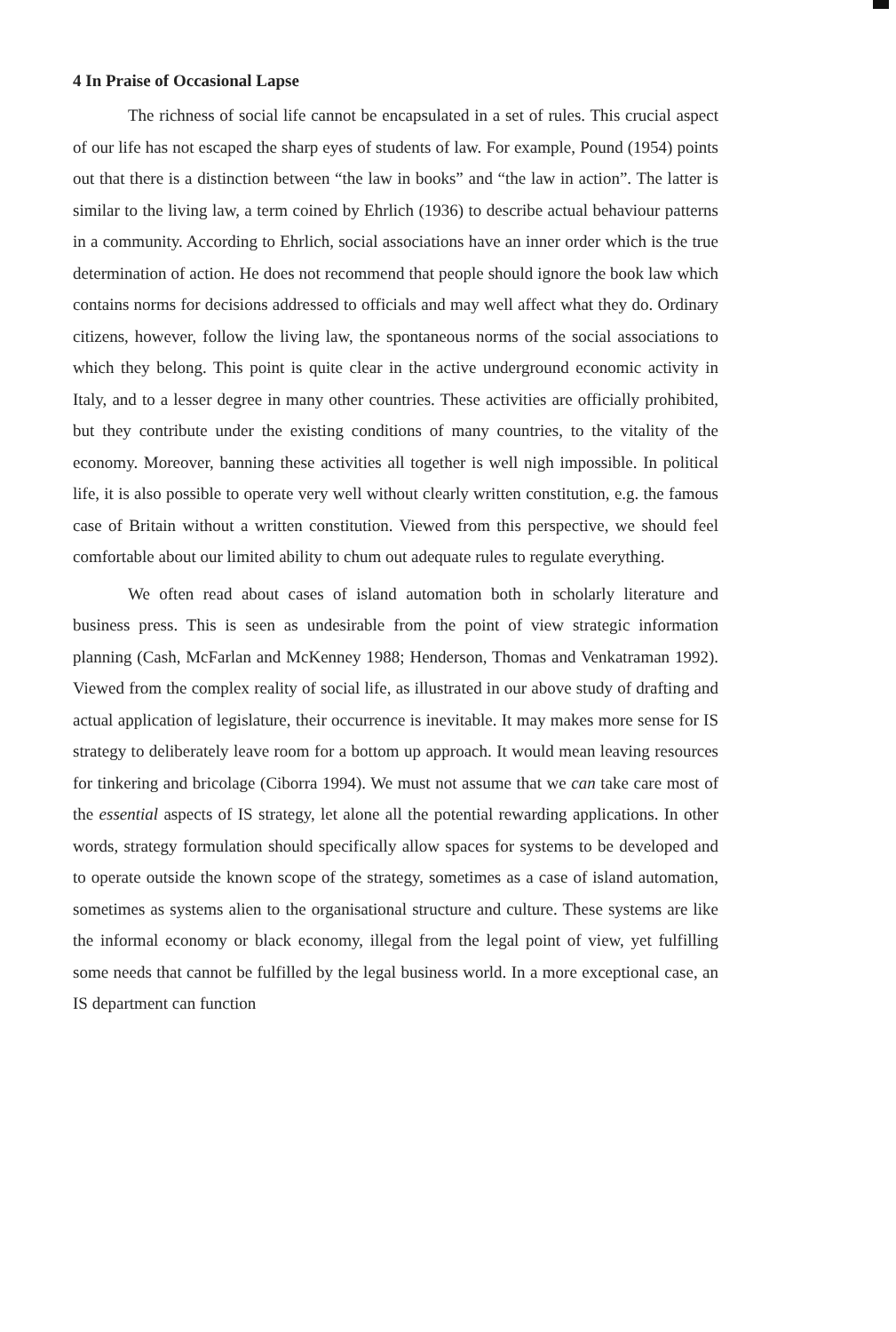4 In Praise of Occasional Lapse
The richness of social life cannot be encapsulated in a set of rules. This crucial aspect of our life has not escaped the sharp eyes of students of law. For example, Pound (1954) points out that there is a distinction between “the law in books” and “the law in action”. The latter is similar to the living law, a term coined by Ehrlich (1936) to describe actual behaviour patterns in a community. According to Ehrlich, social associations have an inner order which is the true determination of action. He does not recommend that people should ignore the book law which contains norms for decisions addressed to officials and may well affect what they do. Ordinary citizens, however, follow the living law, the spontaneous norms of the social associations to which they belong. This point is quite clear in the active underground economic activity in Italy, and to a lesser degree in many other countries. These activities are officially prohibited, but they contribute under the existing conditions of many countries, to the vitality of the economy. Moreover, banning these activities all together is well nigh impossible. In political life, it is also possible to operate very well without clearly written constitution, e.g. the famous case of Britain without a written constitution. Viewed from this perspective, we should feel comfortable about our limited ability to chum out adequate rules to regulate everything.
We often read about cases of island automation both in scholarly literature and business press. This is seen as undesirable from the point of view strategic information planning (Cash, McFarlan and McKenney 1988; Henderson, Thomas and Venkatraman 1992). Viewed from the complex reality of social life, as illustrated in our above study of drafting and actual application of legislature, their occurrence is inevitable. It may makes more sense for IS strategy to deliberately leave room for a bottom up approach. It would mean leaving resources for tinkering and bricolage (Ciborra 1994). We must not assume that we can take care most of the essential aspects of IS strategy, let alone all the potential rewarding applications. In other words, strategy formulation should specifically allow spaces for systems to be developed and to operate outside the known scope of the strategy, sometimes as a case of island automation, sometimes as systems alien to the organisational structure and culture. These systems are like the informal economy or black economy, illegal from the legal point of view, yet fulfilling some needs that cannot be fulfilled by the legal business world. In a more exceptional case, an IS department can function